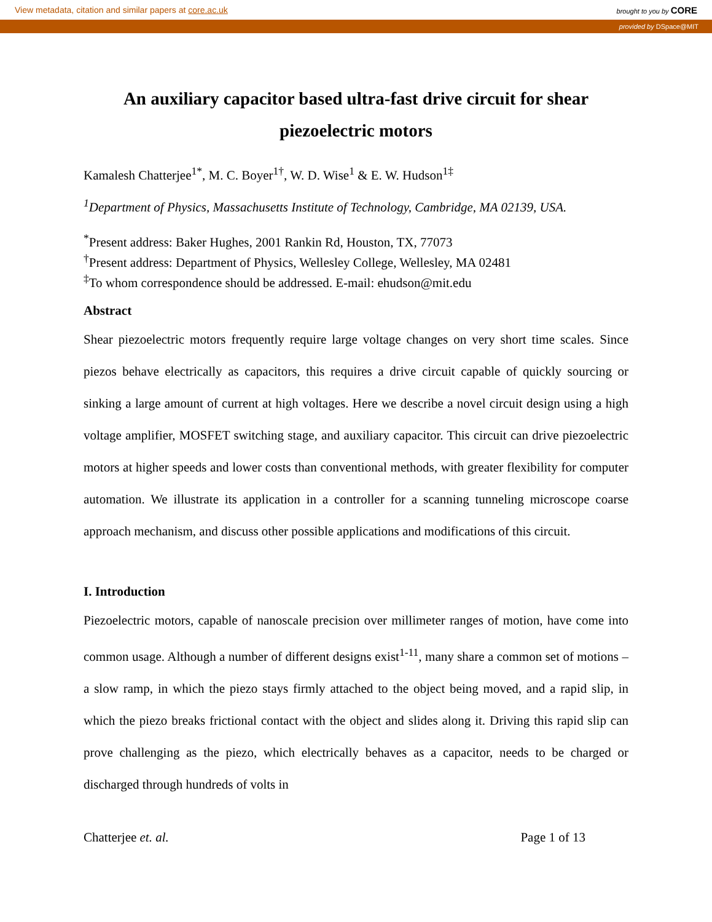View metadata, citation and similar papers at core.ac.uk brought to you by CORE
provided by DSpace@MIT
An auxiliary capacitor based ultra-fast drive circuit for shear piezoelectric motors
Kamalesh Chatterjee<sup>1*</sup>, M. C. Boyer<sup>1†</sup>, W. D. Wise<sup>1</sup> & E. W. Hudson<sup>1‡</sup>
<sup>1</sup> Department of Physics, Massachusetts Institute of Technology, Cambridge, MA 02139, USA.
<sup>*</sup> Present address: Baker Hughes, 2001 Rankin Rd, Houston, TX, 77073
<sup>†</sup> Present address: Department of Physics, Wellesley College, Wellesley, MA 02481
<sup>‡</sup> To whom correspondence should be addressed. E-mail: ehudson@mit.edu
Abstract
Shear piezoelectric motors frequently require large voltage changes on very short time scales. Since piezos behave electrically as capacitors, this requires a drive circuit capable of quickly sourcing or sinking a large amount of current at high voltages. Here we describe a novel circuit design using a high voltage amplifier, MOSFET switching stage, and auxiliary capacitor. This circuit can drive piezoelectric motors at higher speeds and lower costs than conventional methods, with greater flexibility for computer automation. We illustrate its application in a controller for a scanning tunneling microscope coarse approach mechanism, and discuss other possible applications and modifications of this circuit.
I. Introduction
Piezoelectric motors, capable of nanoscale precision over millimeter ranges of motion, have come into common usage. Although a number of different designs exist<sup>1-11</sup>, many share a common set of motions – a slow ramp, in which the piezo stays firmly attached to the object being moved, and a rapid slip, in which the piezo breaks frictional contact with the object and slides along it. Driving this rapid slip can prove challenging as the piezo, which electrically behaves as a capacitor, needs to be charged or discharged through hundreds of volts in
Chatterjee et. al. Page 1 of 13